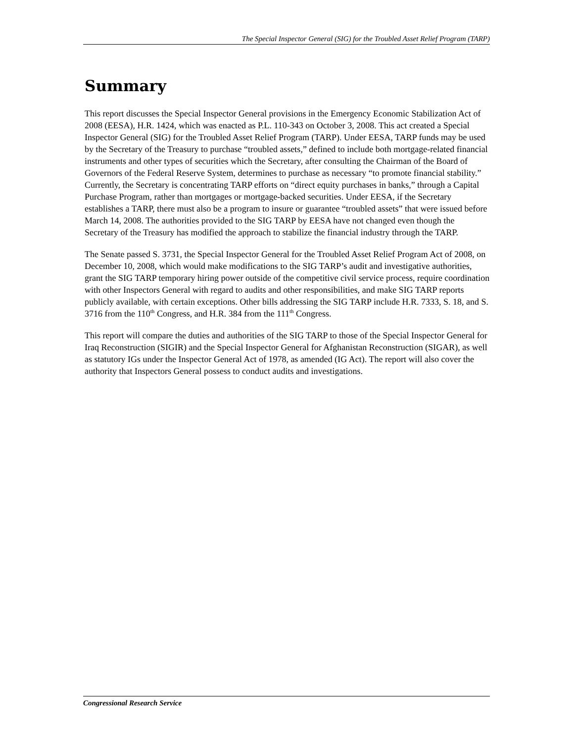The Special Inspector General (SIG) for the Troubled Asset Relief Program (TARP)
Summary
This report discusses the Special Inspector General provisions in the Emergency Economic Stabilization Act of 2008 (EESA), H.R. 1424, which was enacted as P.L. 110-343 on October 3, 2008. This act created a Special Inspector General (SIG) for the Troubled Asset Relief Program (TARP). Under EESA, TARP funds may be used by the Secretary of the Treasury to purchase “troubled assets,” defined to include both mortgage-related financial instruments and other types of securities which the Secretary, after consulting the Chairman of the Board of Governors of the Federal Reserve System, determines to purchase as necessary “to promote financial stability.” Currently, the Secretary is concentrating TARP efforts on “direct equity purchases in banks,” through a Capital Purchase Program, rather than mortgages or mortgage-backed securities. Under EESA, if the Secretary establishes a TARP, there must also be a program to insure or guarantee “troubled assets” that were issued before March 14, 2008. The authorities provided to the SIG TARP by EESA have not changed even though the Secretary of the Treasury has modified the approach to stabilize the financial industry through the TARP.
The Senate passed S. 3731, the Special Inspector General for the Troubled Asset Relief Program Act of 2008, on December 10, 2008, which would make modifications to the SIG TARP’s audit and investigative authorities, grant the SIG TARP temporary hiring power outside of the competitive civil service process, require coordination with other Inspectors General with regard to audits and other responsibilities, and make SIG TARP reports publicly available, with certain exceptions. Other bills addressing the SIG TARP include H.R. 7333, S. 18, and S. 3716 from the 110<sup>th</sup> Congress, and H.R. 384 from the 111<sup>th</sup> Congress.
This report will compare the duties and authorities of the SIG TARP to those of the Special Inspector General for Iraq Reconstruction (SIGIR) and the Special Inspector General for Afghanistan Reconstruction (SIGAR), as well as statutory IGs under the Inspector General Act of 1978, as amended (IG Act). The report will also cover the authority that Inspectors General possess to conduct audits and investigations.
Congressional Research Service